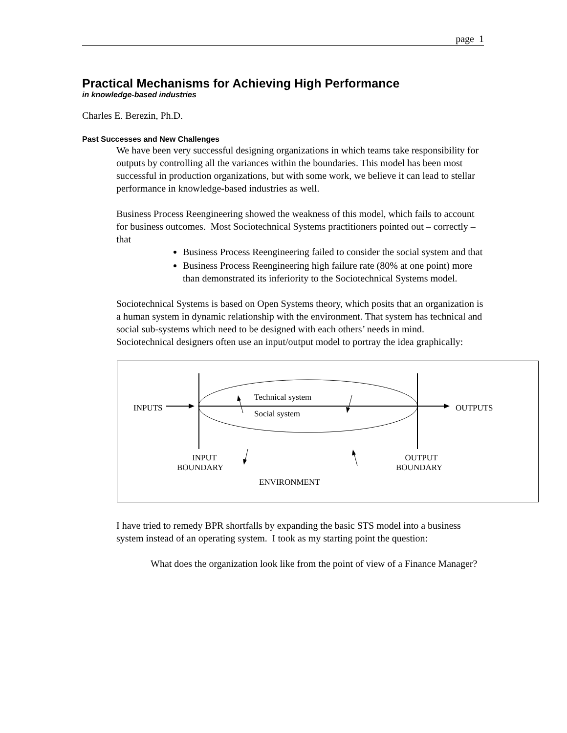page 1
Practical Mechanisms for Achieving High Performance
in knowledge-based industries
Charles E. Berezin, Ph.D.
Past Successes and New Challenges
We have been very successful designing organizations in which teams take responsibility for outputs by controlling all the variances within the boundaries. This model has been most successful in production organizations, but with some work, we believe it can lead to stellar performance in knowledge-based industries as well.
Business Process Reengineering showed the weakness of this model, which fails to account for business outcomes. Most Sociotechnical Systems practitioners pointed out – correctly – that
Business Process Reengineering failed to consider the social system and that
Business Process Reengineering high failure rate (80% at one point) more than demonstrated its inferiority to the Sociotechnical Systems model.
Sociotechnical Systems is based on Open Systems theory, which posits that an organization is a human system in dynamic relationship with the environment. That system has technical and social sub-systems which need to be designed with each others’ needs in mind. Sociotechnical designers often use an input/output model to portray the idea graphically:
Technical system
Social system
INPUTS OUTPUTS
INPUT
BOUNDARY
OUTPUT
BOUNDARY
ENVIRONMENT
I have tried to remedy BPR shortfalls by expanding the basic STS model into a business system instead of an operating system. I took as my starting point the question:
What does the organization look like from the point of view of a Finance Manager?